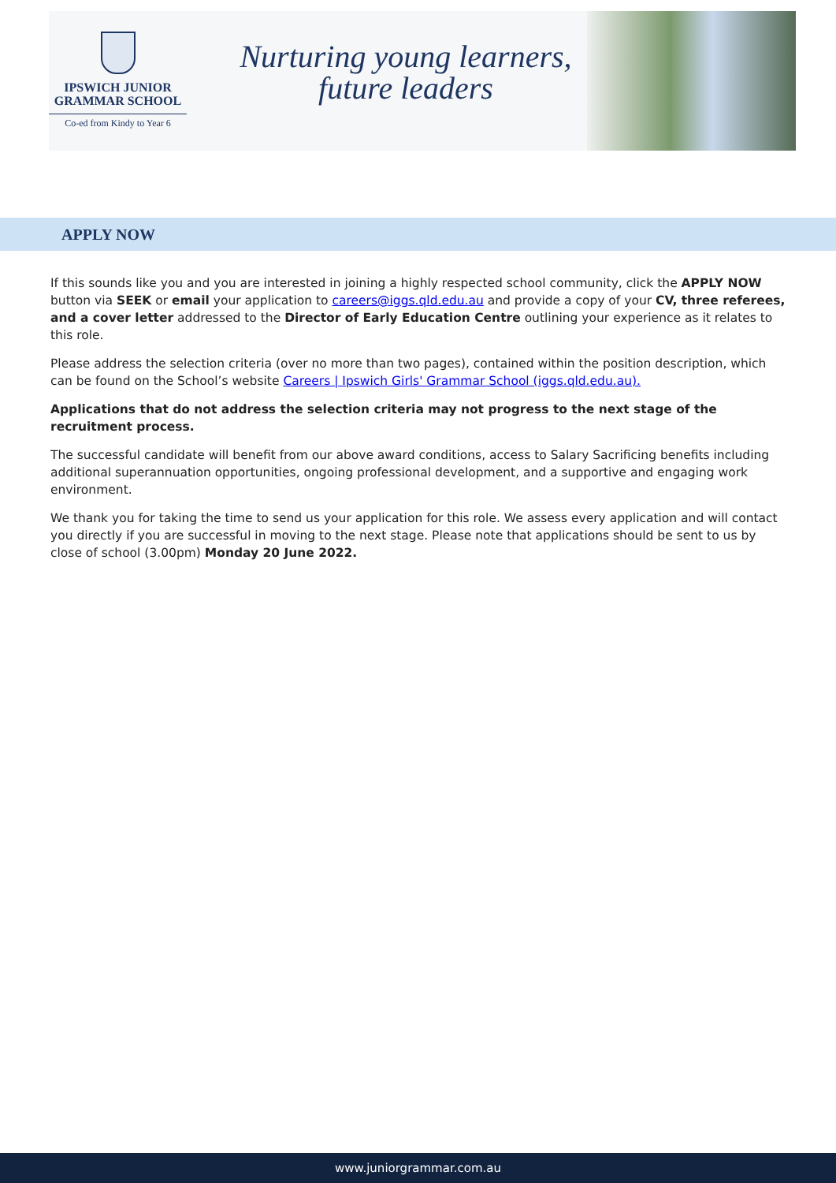IPSWICH JUNIOR
GRAMMAR SCHOOL
Co-ed from Kindy to Year 6
Nurturing young learners,
future leaders
APPLY NOW
If this sounds like you and you are interested in joining a highly respected school community, click the APPLY NOW button via SEEK or email your application to careers@iggs.qld.edu.au and provide a copy of your CV, three referees, and a cover letter addressed to the Director of Early Education Centre outlining your experience as it relates to this role.
Please address the selection criteria (over no more than two pages), contained within the position description, which can be found on the School’s website Careers | Ipswich Girls' Grammar School (iggs.qld.edu.au).
Applications that do not address the selection criteria may not progress to the next stage of the recruitment process.
The successful candidate will benefit from our above award conditions, access to Salary Sacrificing benefits including additional superannuation opportunities, ongoing professional development, and a supportive and engaging work environment.
We thank you for taking the time to send us your application for this role. We assess every application and will contact you directly if you are successful in moving to the next stage. Please note that applications should be sent to us by close of school (3.00pm) Monday 20 June 2022.
www.juniorgrammar.com.au